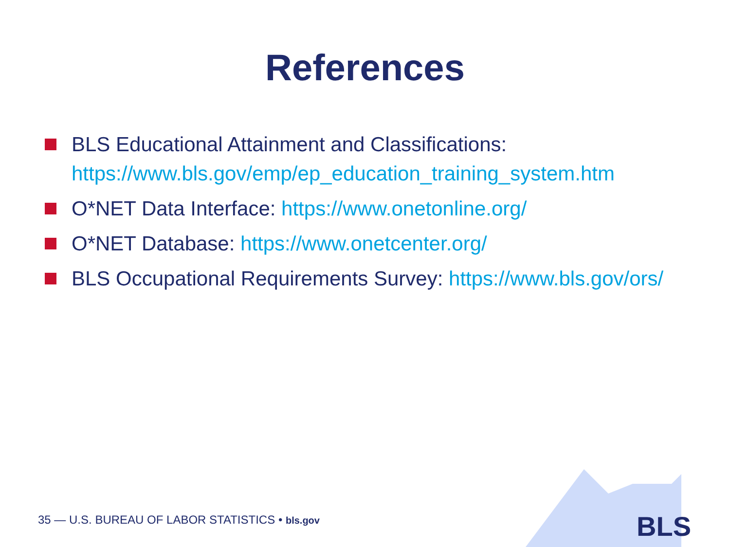References
BLS Educational Attainment and Classifications: https://www.bls.gov/emp/ep_education_training_system.htm
O*NET Data Interface: https://www.onetonline.org/
O*NET Database: https://www.onetcenter.org/
BLS Occupational Requirements Survey: https://www.bls.gov/ors/
35 — U.S. BUREAU OF LABOR STATISTICS • bls.gov
BLS